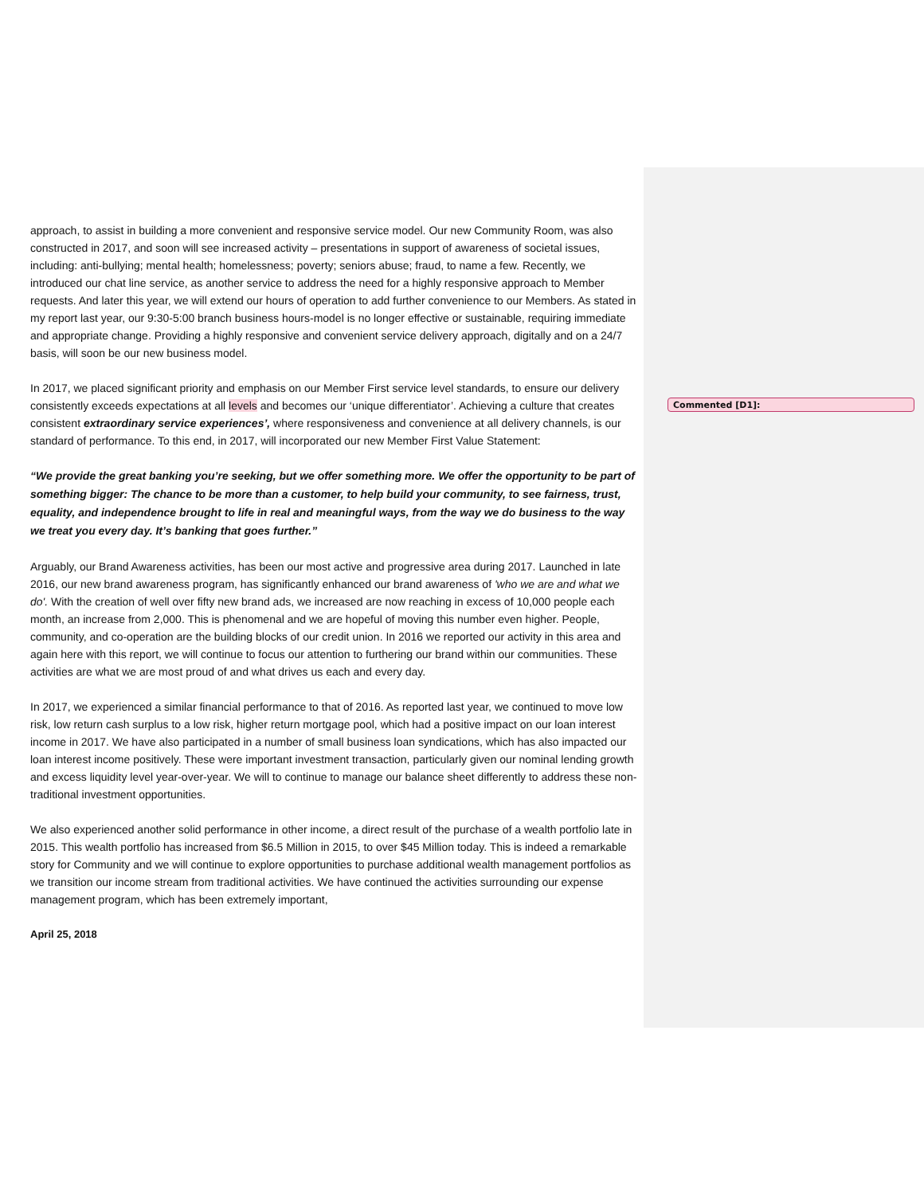Commented [D1]:
approach, to assist in building a more convenient and responsive service model. Our new Community Room, was also constructed in 2017, and soon will see increased activity – presentations in support of awareness of societal issues, including: anti-bullying; mental health; homelessness; poverty; seniors abuse; fraud, to name a few. Recently, we introduced our chat line service, as another service to address the need for a highly responsive approach to Member requests. And later this year, we will extend our hours of operation to add further convenience to our Members. As stated in my report last year, our 9:30-5:00 branch business hours-model is no longer effective or sustainable, requiring immediate and appropriate change. Providing a highly responsive and convenient service delivery approach, digitally and on a 24/7 basis, will soon be our new business model.
In 2017, we placed significant priority and emphasis on our Member First service level standards, to ensure our delivery consistently exceeds expectations at all levels and becomes our ‘unique differentiator’. Achieving a culture that creates consistent extraordinary service experiences’, where responsiveness and convenience at all delivery channels, is our standard of performance. To this end, in 2017, will incorporated our new Member First Value Statement:
“We provide the great banking you’re seeking, but we offer something more. We offer the opportunity to be part of something bigger: The chance to be more than a customer, to help build your community, to see fairness, trust, equality, and independence brought to life in real and meaningful ways, from the way we do business to the way we treat you every day. It’s banking that goes further.”
Arguably, our Brand Awareness activities, has been our most active and progressive area during 2017. Launched in late 2016, our new brand awareness program, has significantly enhanced our brand awareness of 'who we are and what we do'. With the creation of well over fifty new brand ads, we increased are now reaching in excess of 10,000 people each month, an increase from 2,000. This is phenomenal and we are hopeful of moving this number even higher. People, community, and co-operation are the building blocks of our credit union. In 2016 we reported our activity in this area and again here with this report, we will continue to focus our attention to furthering our brand within our communities. These activities are what we are most proud of and what drives us each and every day.
In 2017, we experienced a similar financial performance to that of 2016. As reported last year, we continued to move low risk, low return cash surplus to a low risk, higher return mortgage pool, which had a positive impact on our loan interest income in 2017. We have also participated in a number of small business loan syndications, which has also impacted our loan interest income positively. These were important investment transaction, particularly given our nominal lending growth and excess liquidity level year-over-year. We will to continue to manage our balance sheet differently to address these non-traditional investment opportunities.
We also experienced another solid performance in other income, a direct result of the purchase of a wealth portfolio late in 2015. This wealth portfolio has increased from $6.5 Million in 2015, to over $45 Million today. This is indeed a remarkable story for Community and we will continue to explore opportunities to purchase additional wealth management portfolios as we transition our income stream from traditional activities. We have continued the activities surrounding our expense management program, which has been extremely important,
April 25, 2018